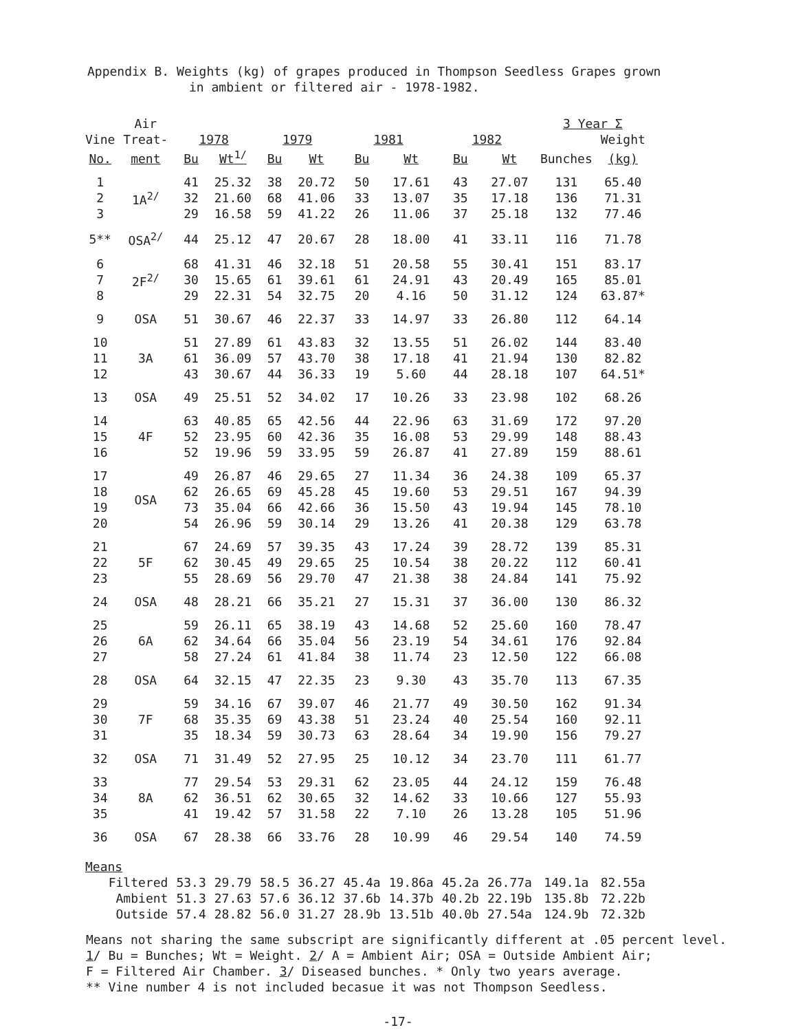Appendix B. Weights (kg) of grapes produced in Thompson Seedless Grapes grown
in ambient or filtered air - 1978-1982.
| | Air | | | | | | | | | 3 Year Σ | |
| --- | --- | --- | --- | --- | --- | --- | --- | --- | --- | --- | --- |
| Vine | Treat- | 1978 | | 1979 | | 1981 | | 1982 | | | Weight |
| No. | ment | Bu | Wt<sup>1/</sup> | Bu | Wt | Bu | Wt | Bu | Wt | Bunches | (kg) |
| 1 | 1A<sup>2/</sup> | 41 | 25.32 | 38 | 20.72 | 50 | 17.61 | 43 | 27.07 | 131 | 65.40 |
| 2 | | 32 | 21.60 | 68 | 41.06 | 33 | 13.07 | 35 | 17.18 | 136 | 71.31 |
| 3 | | 29 | 16.58 | 59 | 41.22 | 26 | 11.06 | 37 | 25.18 | 132 | 77.46 |
| 5** | OSA<sup>2/</sup> | 44 | 25.12 | 47 | 20.67 | 28 | 18.00 | 41 | 33.11 | 116 | 71.78 |
| 6 | 2F<sup>2/</sup> | 68 | 41.31 | 46 | 32.18 | 51 | 20.58 | 55 | 30.41 | 151 | 83.17 |
| 7 | | 30 | 15.65 | 61 | 39.61 | 61 | 24.91 | 43 | 20.49 | 165 | 85.01 |
| 8 | | 29 | 22.31 | 54 | 32.75 | 20 | 4.16 | 50 | 31.12 | 124 | 63.87* |
| 9 | OSA | 51 | 30.67 | 46 | 22.37 | 33 | 14.97 | 33 | 26.80 | 112 | 64.14 |
| 10 | 3A | 51 | 27.89 | 61 | 43.83 | 32 | 13.55 | 51 | 26.02 | 144 | 83.40 |
| 11 | | 61 | 36.09 | 57 | 43.70 | 38 | 17.18 | 41 | 21.94 | 130 | 82.82 |
| 12 | | 43 | 30.67 | 44 | 36.33 | 19 | 5.60 | 44 | 28.18 | 107 | 64.51* |
| 13 | OSA | 49 | 25.51 | 52 | 34.02 | 17 | 10.26 | 33 | 23.98 | 102 | 68.26 |
| 14 | 4F | 63 | 40.85 | 65 | 42.56 | 44 | 22.96 | 63 | 31.69 | 172 | 97.20 |
| 15 | | 52 | 23.95 | 60 | 42.36 | 35 | 16.08 | 53 | 29.99 | 148 | 88.43 |
| 16 | | 52 | 19.96 | 59 | 33.95 | 59 | 26.87 | 41 | 27.89 | 159 | 88.61 |
| 17 | OSA | 49 | 26.87 | 46 | 29.65 | 27 | 11.34 | 36 | 24.38 | 109 | 65.37 |
| 18 | | 62 | 26.65 | 69 | 45.28 | 45 | 19.60 | 53 | 29.51 | 167 | 94.39 |
| 19 | | 73 | 35.04 | 66 | 42.66 | 36 | 15.50 | 43 | 19.94 | 145 | 78.10 |
| 20 | | 54 | 26.96 | 59 | 30.14 | 29 | 13.26 | 41 | 20.38 | 129 | 63.78 |
| 21 | 5F | 67 | 24.69 | 57 | 39.35 | 43 | 17.24 | 39 | 28.72 | 139 | 85.31 |
| 22 | | 62 | 30.45 | 49 | 29.65 | 25 | 10.54 | 38 | 20.22 | 112 | 60.41 |
| 23 | | 55 | 28.69 | 56 | 29.70 | 47 | 21.38 | 38 | 24.84 | 141 | 75.92 |
| 24 | OSA | 48 | 28.21 | 66 | 35.21 | 27 | 15.31 | 37 | 36.00 | 130 | 86.32 |
| 25 | 6A | 59 | 26.11 | 65 | 38.19 | 43 | 14.68 | 52 | 25.60 | 160 | 78.47 |
| 26 | | 62 | 34.64 | 66 | 35.04 | 56 | 23.19 | 54 | 34.61 | 176 | 92.84 |
| 27 | | 58 | 27.24 | 61 | 41.84 | 38 | 11.74 | 23 | 12.50 | 122 | 66.08 |
| 28 | OSA | 64 | 32.15 | 47 | 22.35 | 23 | 9.30 | 43 | 35.70 | 113 | 67.35 |
| 29 | 7F | 59 | 34.16 | 67 | 39.07 | 46 | 21.77 | 49 | 30.50 | 162 | 91.34 |
| 30 | | 68 | 35.35 | 69 | 43.38 | 51 | 23.24 | 40 | 25.54 | 160 | 92.11 |
| 31 | | 35 | 18.34 | 59 | 30.73 | 63 | 28.64 | 34 | 19.90 | 156 | 79.27 |
| 32 | OSA | 71 | 31.49 | 52 | 27.95 | 25 | 10.12 | 34 | 23.70 | 111 | 61.77 |
| 33 | 8A | 77 | 29.54 | 53 | 29.31 | 62 | 23.05 | 44 | 24.12 | 159 | 76.48 |
| 34 | | 62 | 36.51 | 62 | 30.65 | 32 | 14.62 | 33 | 10.66 | 127 | 55.93 |
| 35 | | 41 | 19.42 | 57 | 31.58 | 22 | 7.10 | 26 | 13.28 | 105 | 51.96 |
| 36 | OSA | 67 | 28.38 | 66 | 33.76 | 28 | 10.99 | 46 | 29.54 | 140 | 74.59 |
| Means | | | | | | | | | | | |
| Filtered | | 53.3 | 29.79 | 58.5 | 36.27 | 45.4a | 19.86a | 45.2a | 26.77a | 149.1a | 82.55a |
| Ambient | | 51.3 | 27.63 | 57.6 | 36.12 | 37.6b | 14.37b | 40.2b | 22.19b | 135.8b | 72.22b |
| Outside | | 57.4 | 28.82 | 56.0 | 31.27 | 28.9b | 13.51b | 40.0b | 27.54a | 124.9b | 72.32b |
Means not sharing the same subscript are significantly different at .05 percent level.
1/ Bu = Bunches; Wt = Weight. 2/ A = Ambient Air; OSA = Outside Ambient Air;
F = Filtered Air Chamber. 3/ Diseased bunches. * Only two years average.
** Vine number 4 is not included becasue it was not Thompson Seedless.
-17-